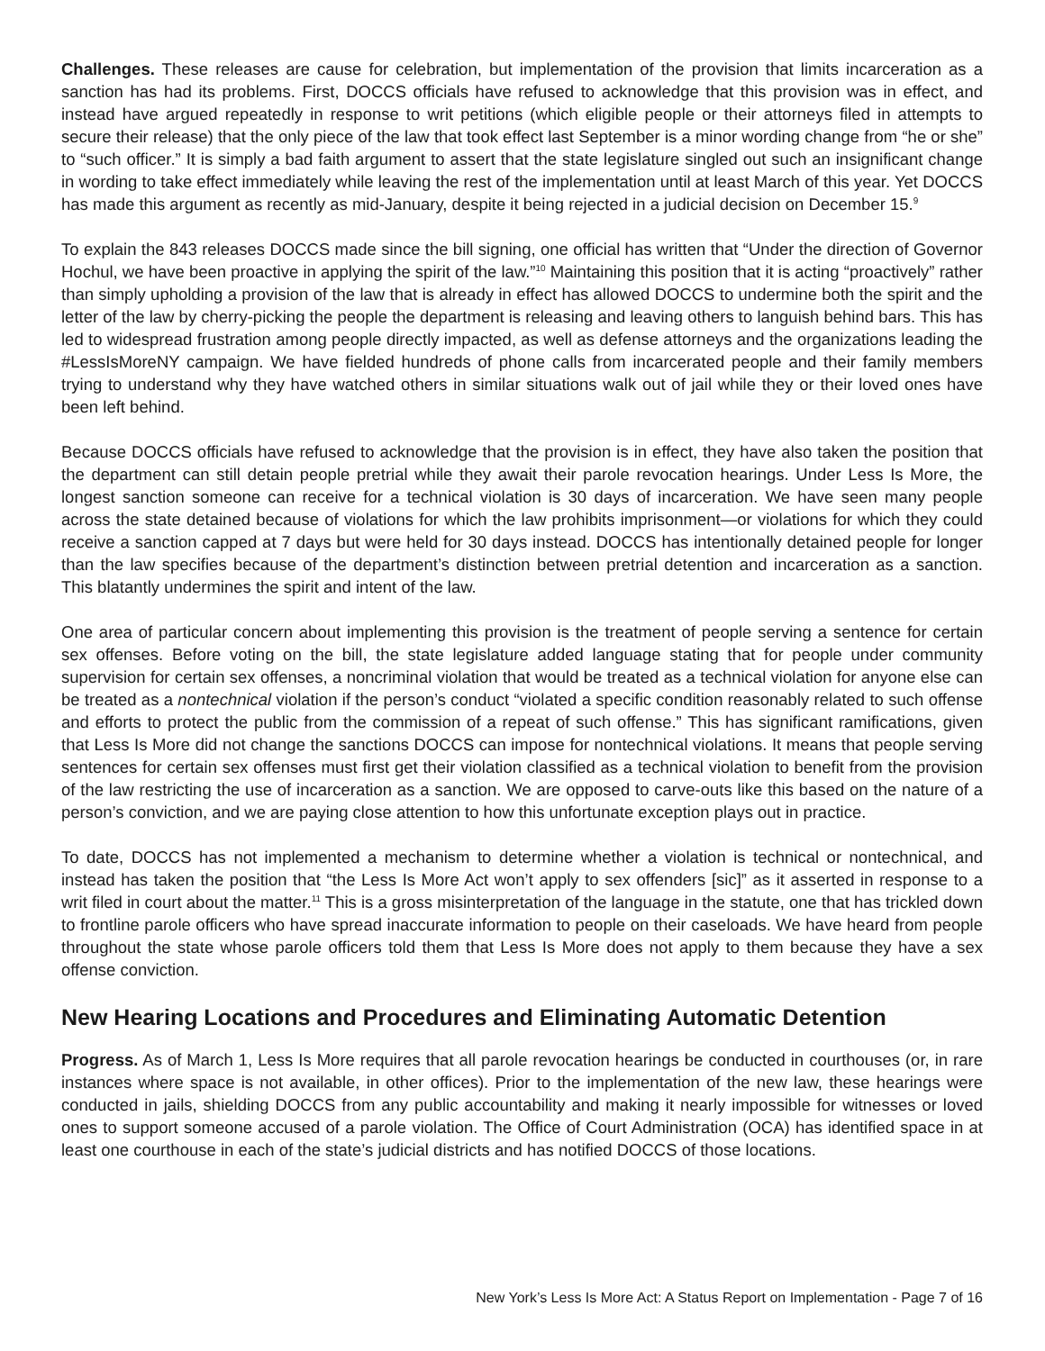Challenges. These releases are cause for celebration, but implementation of the provision that limits incarceration as a sanction has had its problems. First, DOCCS officials have refused to acknowledge that this provision was in effect, and instead have argued repeatedly in response to writ petitions (which eligible people or their attorneys filed in attempts to secure their release) that the only piece of the law that took effect last September is a minor wording change from “he or she” to “such officer.” It is simply a bad faith argument to assert that the state legislature singled out such an insignificant change in wording to take effect immediately while leaving the rest of the implementation until at least March of this year. Yet DOCCS has made this argument as recently as mid-January, despite it being rejected in a judicial decision on December 15.<sup>9</sup>
To explain the 843 releases DOCCS made since the bill signing, one official has written that “Under the direction of Governor Hochul, we have been proactive in applying the spirit of the law.”<sup>10</sup> Maintaining this position that it is acting “proactively” rather than simply upholding a provision of the law that is already in effect has allowed DOCCS to undermine both the spirit and the letter of the law by cherry-picking the people the department is releasing and leaving others to languish behind bars. This has led to widespread frustration among people directly impacted, as well as defense attorneys and the organizations leading the #LessIsMoreNY campaign. We have fielded hundreds of phone calls from incarcerated people and their family members trying to understand why they have watched others in similar situations walk out of jail while they or their loved ones have been left behind.
Because DOCCS officials have refused to acknowledge that the provision is in effect, they have also taken the position that the department can still detain people pretrial while they await their parole revocation hearings. Under Less Is More, the longest sanction someone can receive for a technical violation is 30 days of incarceration. We have seen many people across the state detained because of violations for which the law prohibits imprisonment—or violations for which they could receive a sanction capped at 7 days but were held for 30 days instead. DOCCS has intentionally detained people for longer than the law specifies because of the department’s distinction between pretrial detention and incarceration as a sanction. This blatantly undermines the spirit and intent of the law.
One area of particular concern about implementing this provision is the treatment of people serving a sentence for certain sex offenses. Before voting on the bill, the state legislature added language stating that for people under community supervision for certain sex offenses, a noncriminal violation that would be treated as a technical violation for anyone else can be treated as a nontechnical violation if the person’s conduct “violated a specific condition reasonably related to such offense and efforts to protect the public from the commission of a repeat of such offense.” This has significant ramifications, given that Less Is More did not change the sanctions DOCCS can impose for nontechnical violations. It means that people serving sentences for certain sex offenses must first get their violation classified as a technical violation to benefit from the provision of the law restricting the use of incarceration as a sanction. We are opposed to carve-outs like this based on the nature of a person’s conviction, and we are paying close attention to how this unfortunate exception plays out in practice.
To date, DOCCS has not implemented a mechanism to determine whether a violation is technical or nontechnical, and instead has taken the position that “the Less Is More Act won’t apply to sex offenders [sic]” as it asserted in response to a writ filed in court about the matter.<sup>11</sup> This is a gross misinterpretation of the language in the statute, one that has trickled down to frontline parole officers who have spread inaccurate information to people on their caseloads. We have heard from people throughout the state whose parole officers told them that Less Is More does not apply to them because they have a sex offense conviction.
New Hearing Locations and Procedures and Eliminating Automatic Detention
Progress. As of March 1, Less Is More requires that all parole revocation hearings be conducted in courthouses (or, in rare instances where space is not available, in other offices). Prior to the implementation of the new law, these hearings were conducted in jails, shielding DOCCS from any public accountability and making it nearly impossible for witnesses or loved ones to support someone accused of a parole violation. The Office of Court Administration (OCA) has identified space in at least one courthouse in each of the state’s judicial districts and has notified DOCCS of those locations.
New York’s Less Is More Act: A Status Report on Implementation - Page 7 of 16